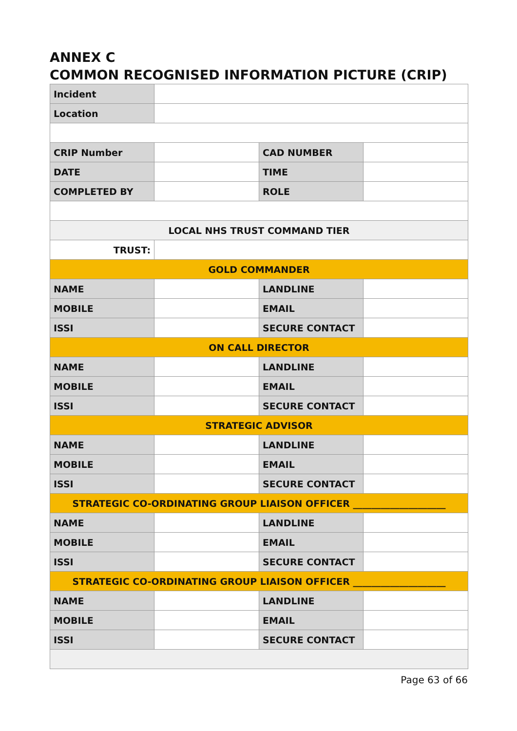ANNEX C
COMMON RECOGNISED INFORMATION PICTURE (CRIP)
| Incident | | | |
| Location | | | |
| CRIP Number | | CAD NUMBER | |
| DATE | | TIME | |
| COMPLETED BY | | ROLE | |
| LOCAL NHS TRUST COMMAND TIER | | | |
| TRUST: | | | |
| GOLD COMMANDER | | | |
| NAME | | LANDLINE | |
| MOBILE | | EMAIL | |
| ISSI | | SECURE CONTACT | |
| ON CALL DIRECTOR | | | |
| NAME | | LANDLINE | |
| MOBILE | | EMAIL | |
| ISSI | | SECURE CONTACT | |
| STRATEGIC ADVISOR | | | |
| NAME | | LANDLINE | |
| MOBILE | | EMAIL | |
| ISSI | | SECURE CONTACT | |
| STRATEGIC CO-ORDINATING GROUP LIAISON OFFICER ____________________ | | | |
| NAME | | LANDLINE | |
| MOBILE | | EMAIL | |
| ISSI | | SECURE CONTACT | |
| STRATEGIC CO-ORDINATING GROUP LIAISON OFFICER ____________________ | | | |
| NAME | | LANDLINE | |
| MOBILE | | EMAIL | |
| ISSI | | SECURE CONTACT | |
Page 63 of 66